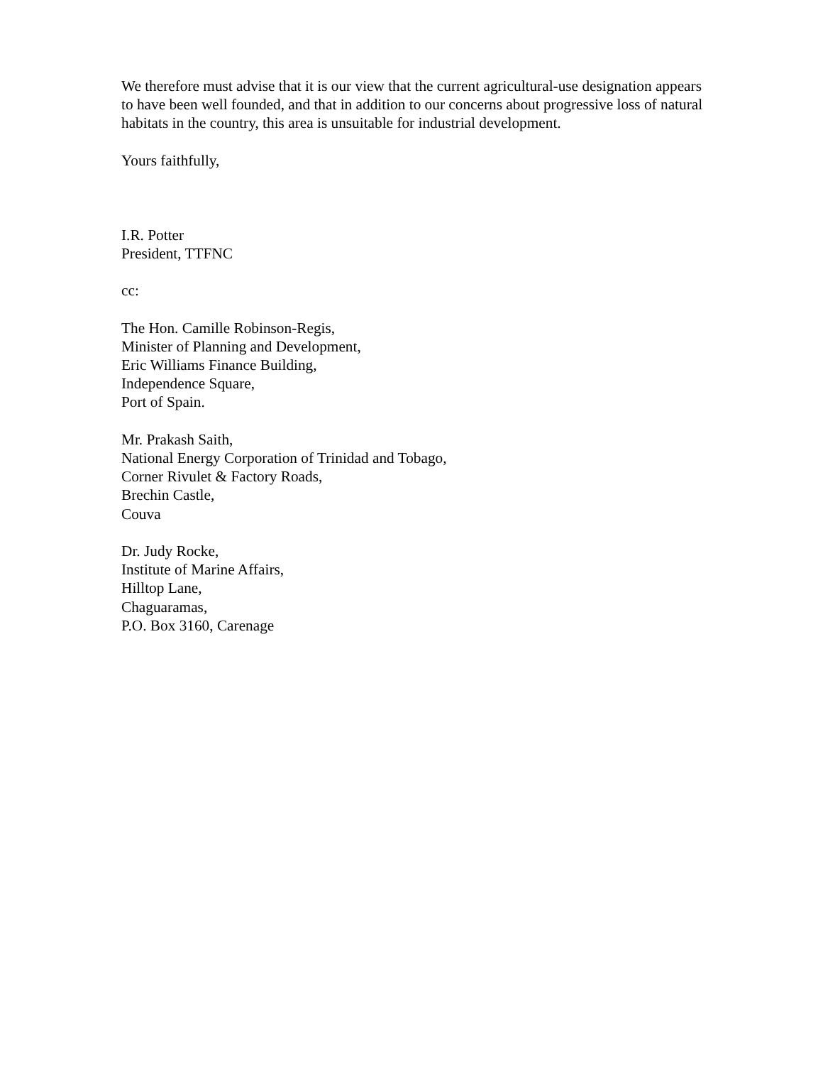We therefore must advise that it is our view that the current agricultural-use designation appears to have been well founded, and that in addition to our concerns about progressive loss of natural habitats in the country, this area is unsuitable for industrial development.
Yours faithfully,
I.R. Potter
President, TTFNC
cc:
The Hon. Camille Robinson-Regis,
Minister of Planning and Development,
Eric Williams Finance Building,
Independence Square,
Port of Spain.
Mr. Prakash Saith,
National Energy Corporation of Trinidad and Tobago,
Corner Rivulet & Factory Roads,
Brechin Castle,
Couva
Dr. Judy Rocke,
Institute of Marine Affairs,
Hilltop Lane,
Chaguaramas,
P.O. Box 3160, Carenage